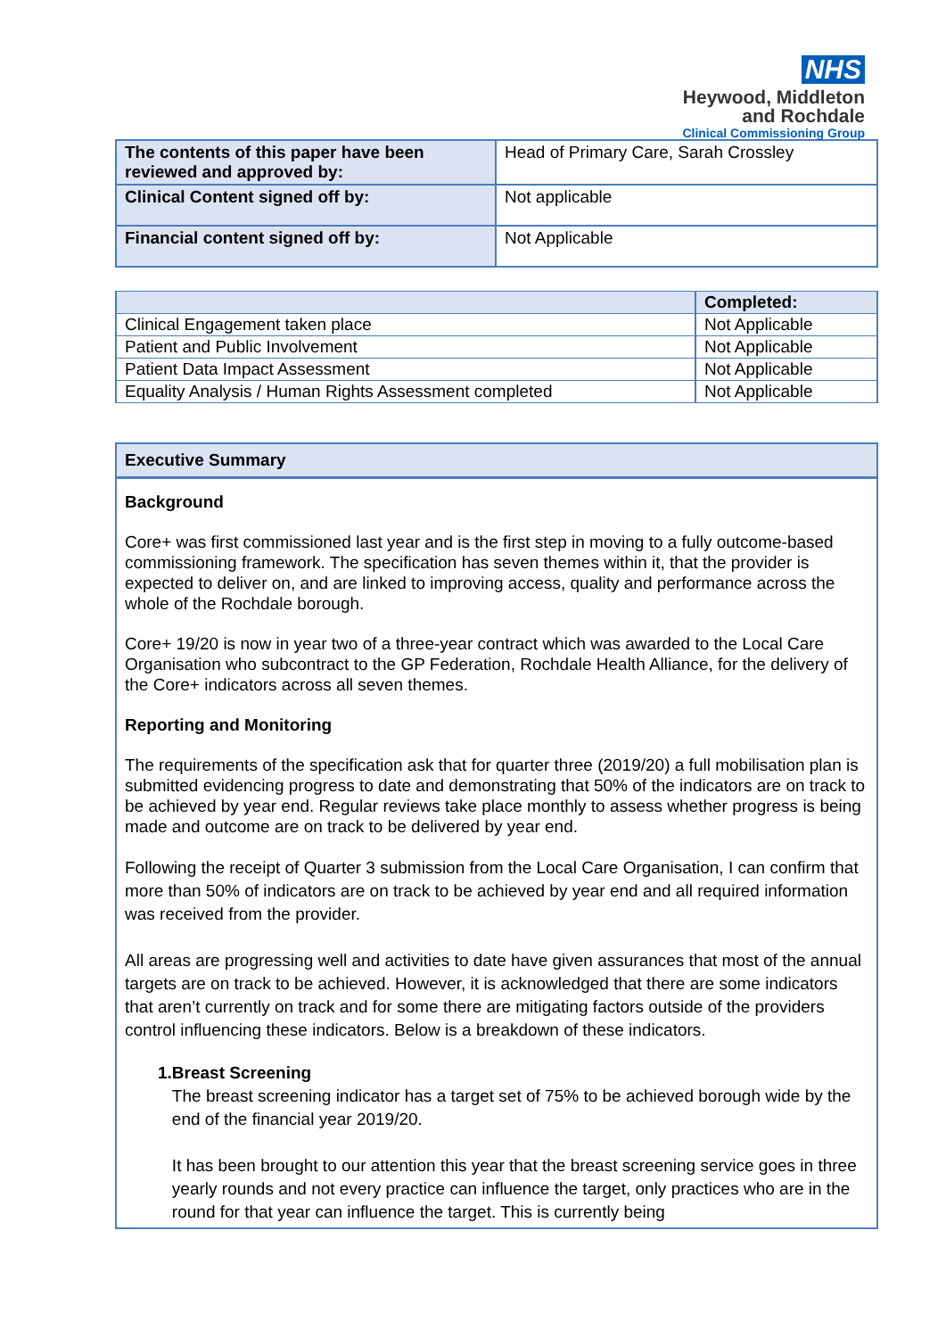NHS
Heywood, Middleton
and Rochdale
Clinical Commissioning Group
| The contents of this paper have been reviewed and approved by: | Head of Primary Care, Sarah Crossley |
| Clinical Content signed off by: | Not applicable |
| Financial content signed off by: | Not Applicable |
| | Completed: |
| --- | --- |
| Clinical Engagement taken place | Not Applicable |
| Patient and Public Involvement | Not Applicable |
| Patient Data Impact Assessment | Not Applicable |
| Equality Analysis / Human Rights Assessment completed | Not Applicable |
Executive Summary
Background
Core+ was first commissioned last year and is the first step in moving to a fully outcome-based commissioning framework. The specification has seven themes within it, that the provider is expected to deliver on, and are linked to improving access, quality and performance across the whole of the Rochdale borough.
Core+ 19/20 is now in year two of a three-year contract which was awarded to the Local Care Organisation who subcontract to the GP Federation, Rochdale Health Alliance, for the delivery of the Core+ indicators across all seven themes.
Reporting and Monitoring
The requirements of the specification ask that for quarter three (2019/20) a full mobilisation plan is submitted evidencing progress to date and demonstrating that 50% of the indicators are on track to be achieved by year end. Regular reviews take place monthly to assess whether progress is being made and outcome are on track to be delivered by year end.
Following the receipt of Quarter 3 submission from the Local Care Organisation, I can confirm that more than 50% of indicators are on track to be achieved by year end and all required information was received from the provider.
All areas are progressing well and activities to date have given assurances that most of the annual targets are on track to be achieved. However, it is acknowledged that there are some indicators that aren’t currently on track and for some there are mitigating factors outside of the providers control influencing these indicators. Below is a breakdown of these indicators.
1. Breast Screening
The breast screening indicator has a target set of 75% to be achieved borough wide by the end of the financial year 2019/20.
It has been brought to our attention this year that the breast screening service goes in three yearly rounds and not every practice can influence the target, only practices who are in the round for that year can influence the target. This is currently being